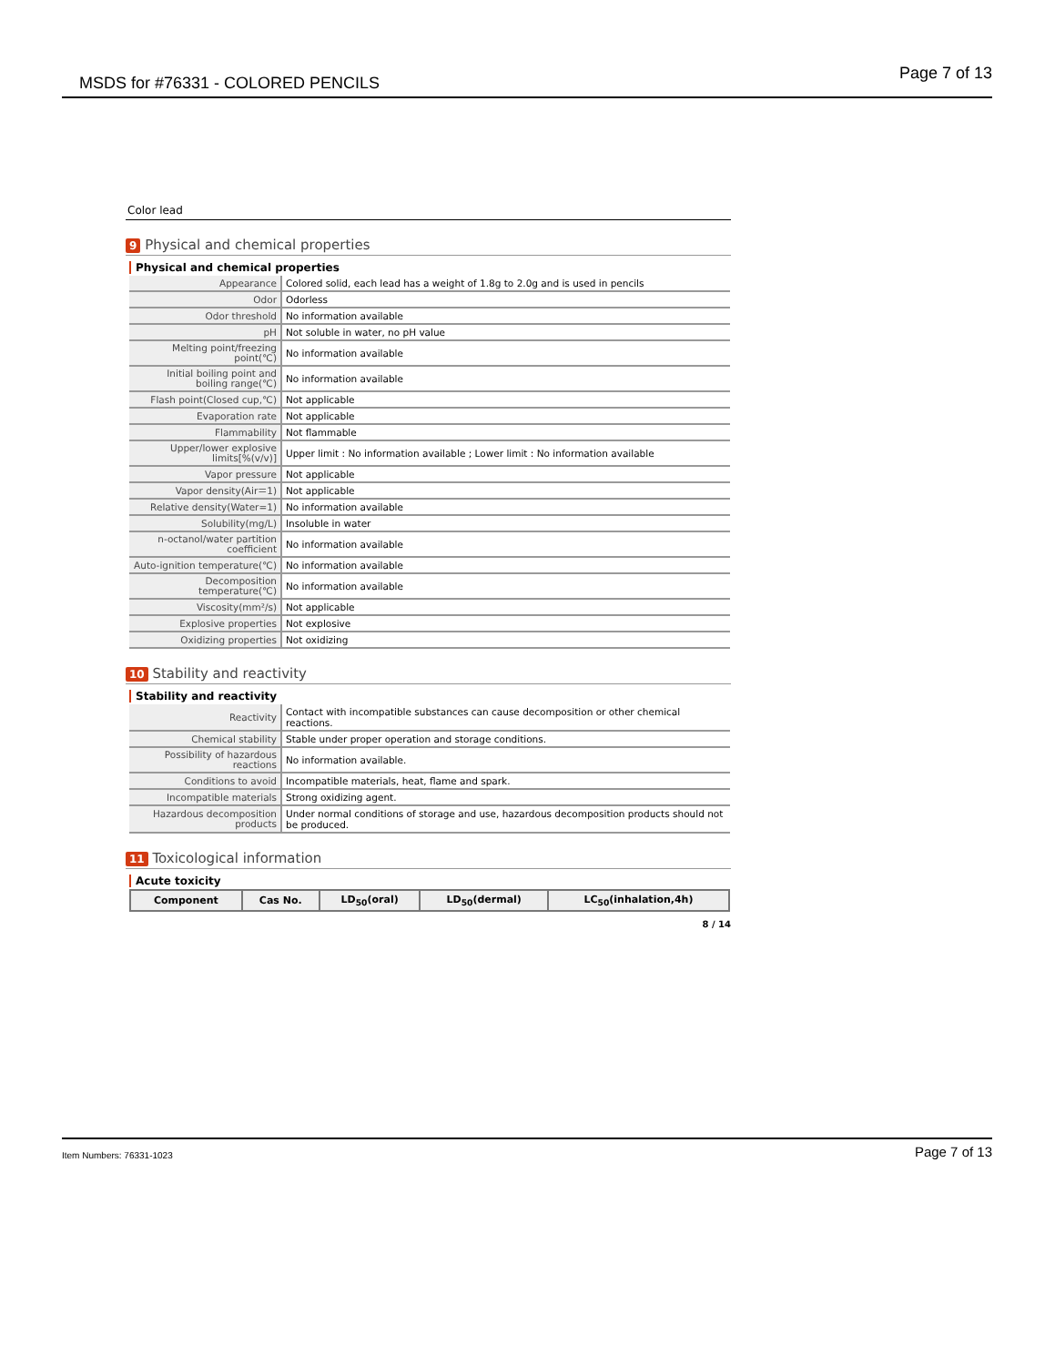MSDS for #76331 - COLORED PENCILS Page 7 of 13
Color lead
9 Physical and chemical properties
Physical and chemical properties
| Appearance | Colored solid, each lead has a weight of 1.8g to 2.0g and is used in pencils |
| Odor | Odorless |
| Odor threshold | No information available |
| pH | Not soluble in water, no pH value |
| Melting point/freezing point(℃) | No information available |
| Initial boiling point and boiling range(℃) | No information available |
| Flash point(Closed cup,℃) | Not applicable |
| Evaporation rate | Not applicable |
| Flammability | Not flammable |
| Upper/lower explosive limits[%(v/v)] | Upper limit : No information available ; Lower limit : No information available |
| Vapor pressure | Not applicable |
| Vapor density(Air＝1) | Not applicable |
| Relative density(Water=1) | No information available |
| Solubility(mg/L) | Insoluble in water |
| n-octanol/water partition coefficient | No information available |
| Auto-ignition temperature(℃) | No information available |
| Decomposition temperature(℃) | No information available |
| Viscosity(mm²/s) | Not applicable |
| Explosive properties | Not explosive |
| Oxidizing properties | Not oxidizing |
10 Stability and reactivity
Stability and reactivity
| Reactivity | Contact with incompatible substances can cause decomposition or other chemical reactions. |
| Chemical stability | Stable under proper operation and storage conditions. |
| Possibility of hazardous reactions | No information available. |
| Conditions to avoid | Incompatible materials, heat, flame and spark. |
| Incompatible materials | Strong oxidizing agent. |
| Hazardous decomposition products | Under normal conditions of storage and use, hazardous decomposition products should not be produced. |
11 Toxicological information
Acute toxicity
| Component | Cas No. | LD<sub>50</sub>(oral) | LD<sub>50</sub>(dermal) | LC<sub>50</sub>(inhalation,4h) |
| --- | --- | --- | --- | --- |
8 / 14
Item Numbers: 76331-1023 Page 7 of 13